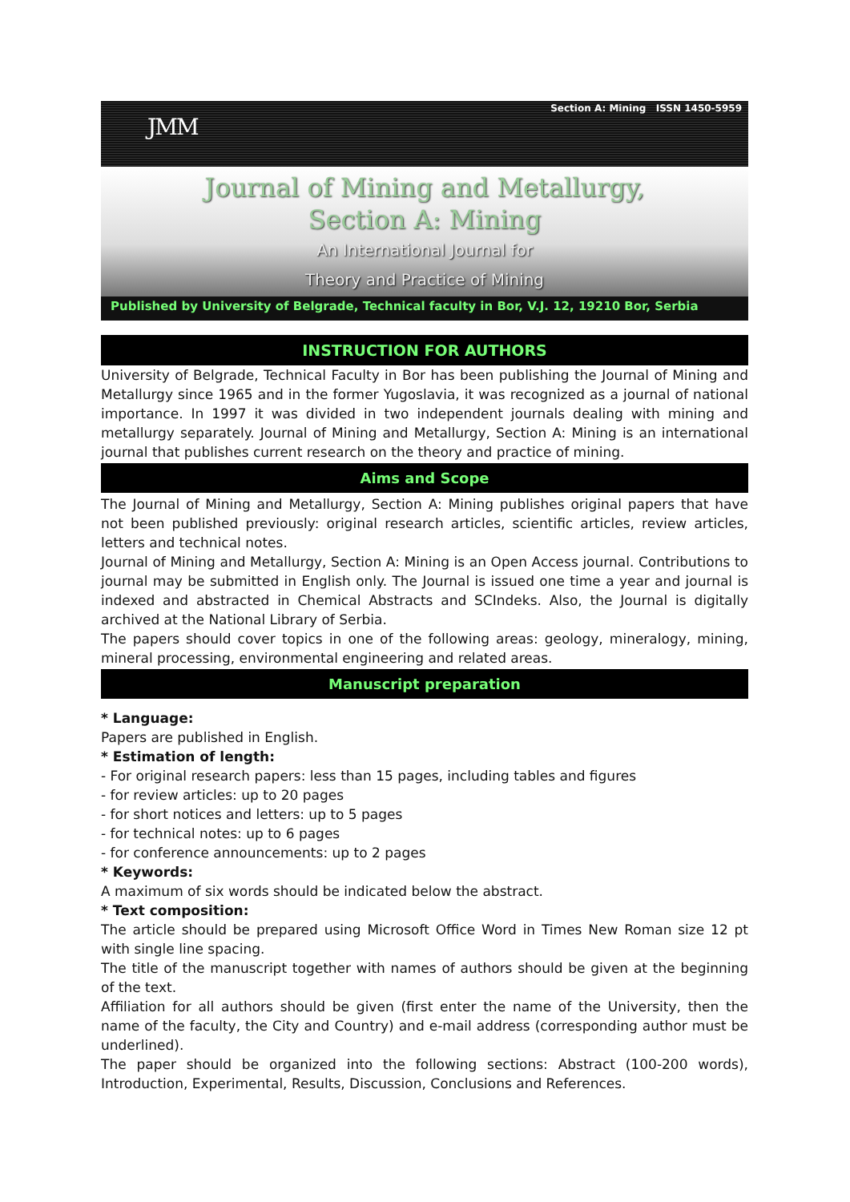Section A: Mining ISSN 1450-5959
JMM
Journal of Mining and Metallurgy,
Section A: Mining
An International Journal for
Theory and Practice of Mining
Published by University of Belgrade, Technical faculty in Bor, V.J. 12, 19210 Bor, Serbia
INSTRUCTION FOR AUTHORS
University of Belgrade, Technical Faculty in Bor has been publishing the Journal of Mining and Metallurgy since 1965 and in the former Yugoslavia, it was recognized as a journal of national importance. In 1997 it was divided in two independent journals dealing with mining and metallurgy separately. Journal of Mining and Metallurgy, Section A: Mining is an international journal that publishes current research on the theory and practice of mining.
Aims and Scope
The Journal of Mining and Metallurgy, Section A: Mining publishes original papers that have not been published previously: original research articles, scientific articles, review articles, letters and technical notes.
Journal of Mining and Metallurgy, Section A: Mining is an Open Access journal. Contributions to journal may be submitted in English only. The Journal is issued one time a year and journal is indexed and abstracted in Chemical Abstracts and SCIndeks. Also, the Journal is digitally archived at the National Library of Serbia.
The papers should cover topics in one of the following areas: geology, mineralogy, mining, mineral processing, environmental engineering and related areas.
Manuscript preparation
* Language:
Papers are published in English.
* Estimation of length:
- For original research papers: less than 15 pages, including tables and figures
- for review articles: up to 20 pages
- for short notices and letters: up to 5 pages
- for technical notes: up to 6 pages
- for conference announcements: up to 2 pages
* Keywords:
A maximum of six words should be indicated below the abstract.
* Text composition:
The article should be prepared using Microsoft Office Word in Times New Roman size 12 pt with single line spacing.
The title of the manuscript together with names of authors should be given at the beginning of the text.
Affiliation for all authors should be given (first enter the name of the University, then the name of the faculty, the City and Country) and e-mail address (corresponding author must be underlined).
The paper should be organized into the following sections: Abstract (100-200 words), Introduction, Experimental, Results, Discussion, Conclusions and References.